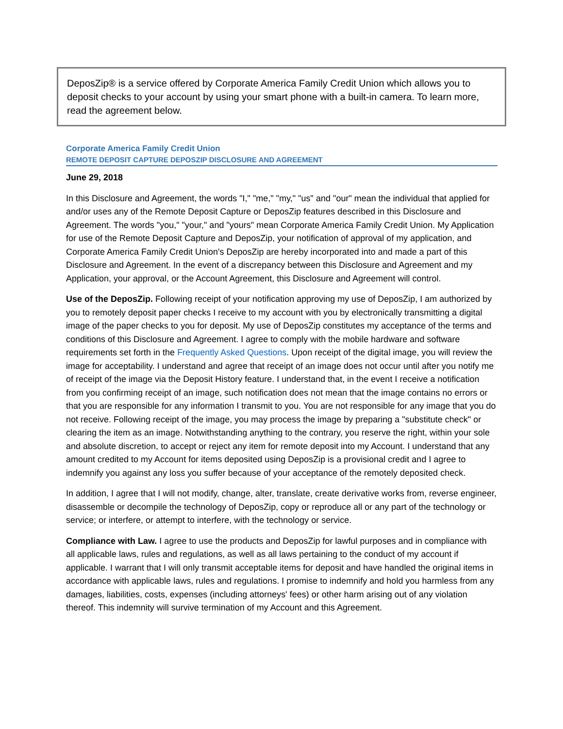DeposZip® is a service offered by Corporate America Family Credit Union which allows you to deposit checks to your account by using your smart phone with a built-in camera. To learn more, read the agreement below.
Corporate America Family Credit Union
REMOTE DEPOSIT CAPTURE DEPOSZIP DISCLOSURE AND AGREEMENT
June 29, 2018
In this Disclosure and Agreement, the words "I," "me," "my," "us" and "our" mean the individual that applied for and/or uses any of the Remote Deposit Capture or DeposZip features described in this Disclosure and Agreement. The words "you," "your," and "yours" mean Corporate America Family Credit Union. My Application for use of the Remote Deposit Capture and DeposZip, your notification of approval of my application, and Corporate America Family Credit Union's DeposZip are hereby incorporated into and made a part of this Disclosure and Agreement. In the event of a discrepancy between this Disclosure and Agreement and my Application, your approval, or the Account Agreement, this Disclosure and Agreement will control.
Use of the DeposZip. Following receipt of your notification approving my use of DeposZip, I am authorized by you to remotely deposit paper checks I receive to my account with you by electronically transmitting a digital image of the paper checks to you for deposit. My use of DeposZip constitutes my acceptance of the terms and conditions of this Disclosure and Agreement. I agree to comply with the mobile hardware and software requirements set forth in the Frequently Asked Questions. Upon receipt of the digital image, you will review the image for acceptability. I understand and agree that receipt of an image does not occur until after you notify me of receipt of the image via the Deposit History feature. I understand that, in the event I receive a notification from you confirming receipt of an image, such notification does not mean that the image contains no errors or that you are responsible for any information I transmit to you. You are not responsible for any image that you do not receive. Following receipt of the image, you may process the image by preparing a "substitute check" or clearing the item as an image. Notwithstanding anything to the contrary, you reserve the right, within your sole and absolute discretion, to accept or reject any item for remote deposit into my Account. I understand that any amount credited to my Account for items deposited using DeposZip is a provisional credit and I agree to indemnify you against any loss you suffer because of your acceptance of the remotely deposited check.
In addition, I agree that I will not modify, change, alter, translate, create derivative works from, reverse engineer, disassemble or decompile the technology of DeposZip, copy or reproduce all or any part of the technology or service; or interfere, or attempt to interfere, with the technology or service.
Compliance with Law. I agree to use the products and DeposZip for lawful purposes and in compliance with all applicable laws, rules and regulations, as well as all laws pertaining to the conduct of my account if applicable. I warrant that I will only transmit acceptable items for deposit and have handled the original items in accordance with applicable laws, rules and regulations. I promise to indemnify and hold you harmless from any damages, liabilities, costs, expenses (including attorneys' fees) or other harm arising out of any violation thereof. This indemnity will survive termination of my Account and this Agreement.